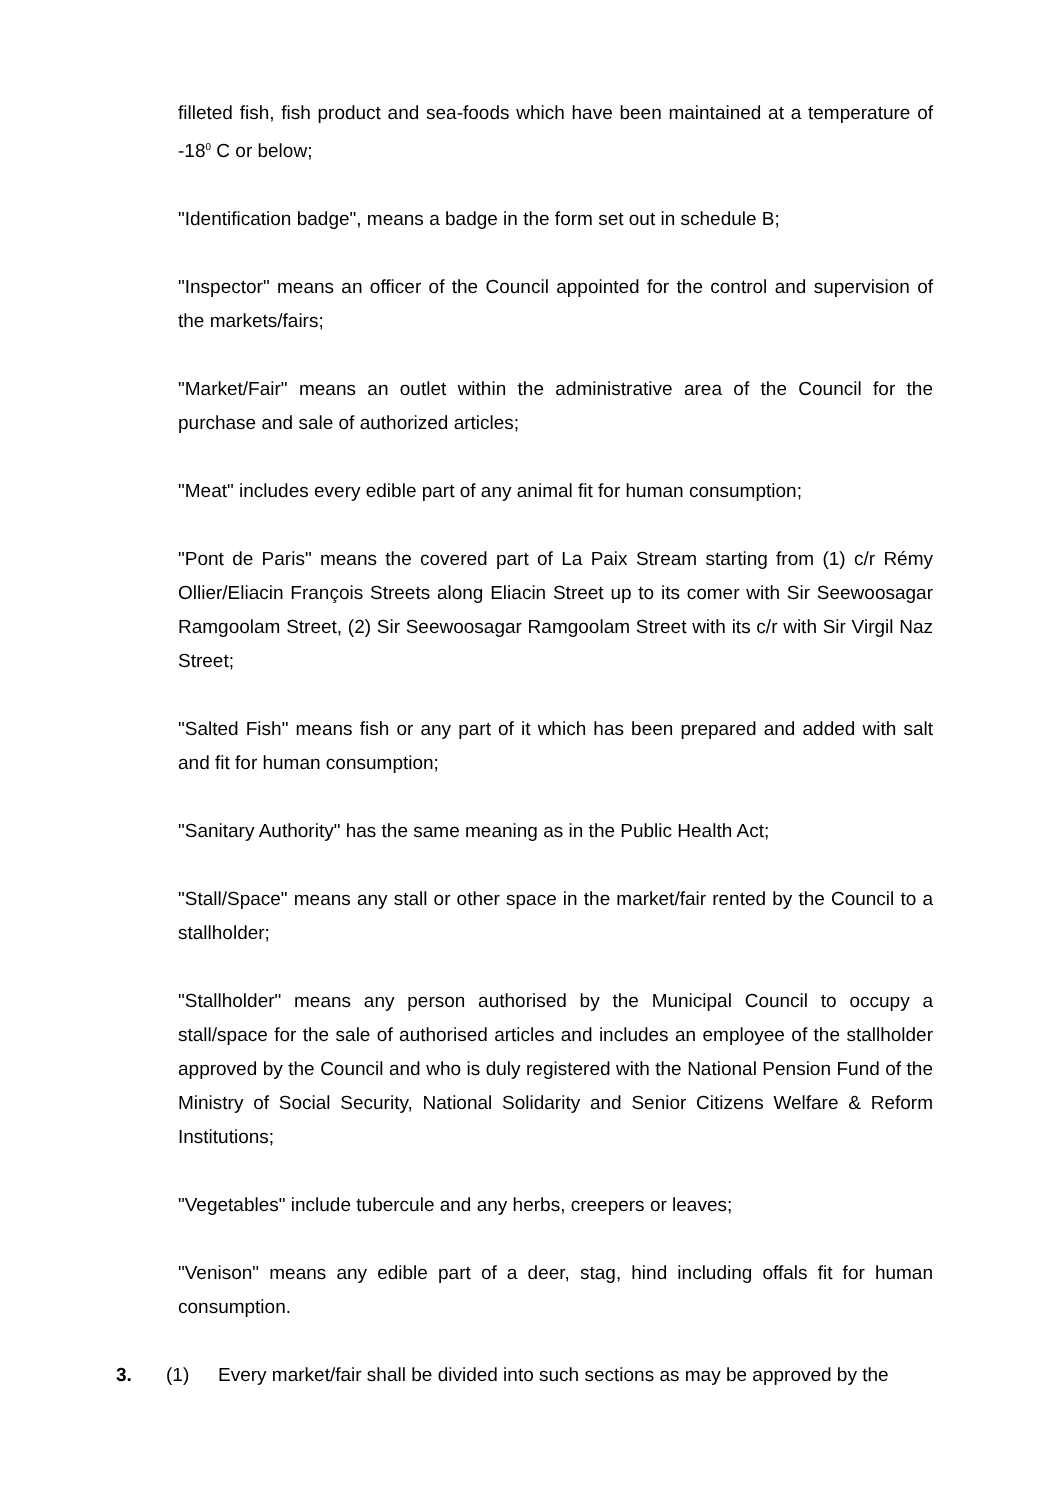filleted fish, fish product and sea-foods which have been maintained at a temperature of -18<sup>0</sup> C or below;
"Identification badge", means a badge in the form set out in schedule B;
"Inspector" means an officer of the Council appointed for the control and supervision of the markets/fairs;
"Market/Fair" means an outlet within the administrative area of the Council for the purchase and sale of authorized articles;
"Meat" includes every edible part of any animal fit for human consumption;
"Pont de Paris" means the covered part of La Paix Stream starting from (1) c/r Rémy Ollier/Eliacin François Streets along Eliacin Street up to its comer with Sir Seewoosagar Ramgoolam Street, (2) Sir Seewoosagar Ramgoolam Street with its c/r with Sir Virgil Naz Street;
"Salted Fish" means fish or any part of it which has been prepared and added with salt and fit for human consumption;
"Sanitary Authority" has the same meaning as in the Public Health Act;
"Stall/Space" means any stall or other space in the market/fair rented by the Council to a stallholder;
"Stallholder" means any person authorised by the Municipal Council to occupy a stall/space for the sale of authorised articles and includes an employee of the stallholder approved by the Council and who is duly registered with the National Pension Fund of the Ministry of Social Security, National Solidarity and Senior Citizens Welfare & Reform Institutions;
"Vegetables" include tubercule and any herbs, creepers or leaves;
"Venison" means any edible part of a deer, stag, hind including offals fit for human consumption.
3. (1) Every market/fair shall be divided into such sections as may be approved by the